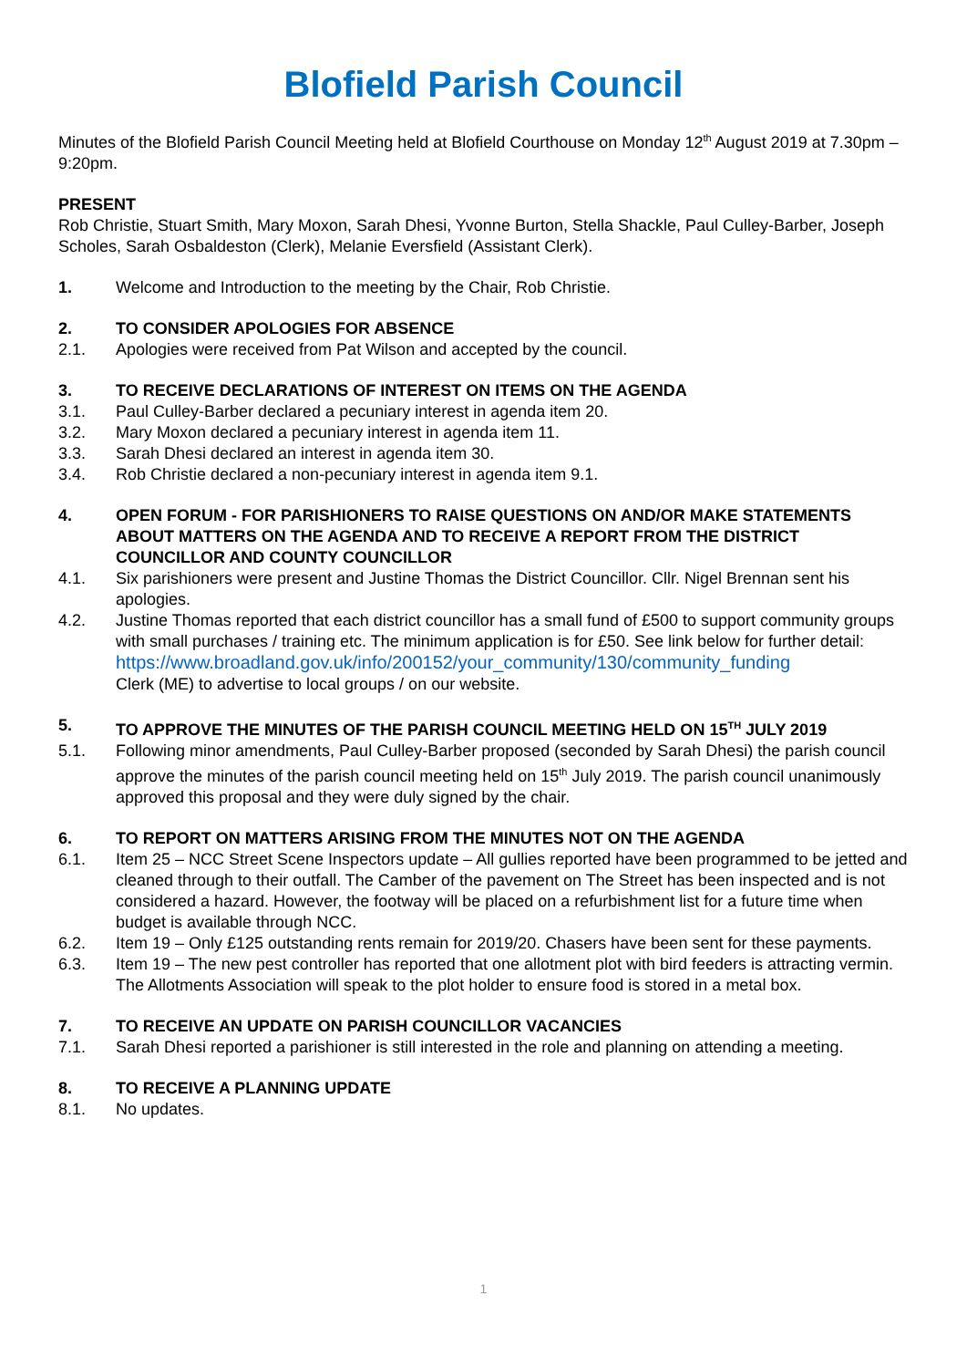Blofield Parish Council
Minutes of the Blofield Parish Council Meeting held at Blofield Courthouse on Monday 12<sup>th</sup> August 2019 at 7.30pm – 9:20pm.
PRESENT
Rob Christie, Stuart Smith, Mary Moxon, Sarah Dhesi, Yvonne Burton, Stella Shackle, Paul Culley-Barber, Joseph Scholes, Sarah Osbaldeston (Clerk), Melanie Eversfield (Assistant Clerk).
1. Welcome and Introduction to the meeting by the Chair, Rob Christie.
2. TO CONSIDER APOLOGIES FOR ABSENCE
2.1. Apologies were received from Pat Wilson and accepted by the council.
3. TO RECEIVE DECLARATIONS OF INTEREST ON ITEMS ON THE AGENDA
3.1. Paul Culley-Barber declared a pecuniary interest in agenda item 20.
3.2. Mary Moxon declared a pecuniary interest in agenda item 11.
3.3. Sarah Dhesi declared an interest in agenda item 30.
3.4. Rob Christie declared a non-pecuniary interest in agenda item 9.1.
4. OPEN FORUM - FOR PARISHIONERS TO RAISE QUESTIONS ON AND/OR MAKE STATEMENTS ABOUT MATTERS ON THE AGENDA AND TO RECEIVE A REPORT FROM THE DISTRICT COUNCILLOR AND COUNTY COUNCILLOR
4.1. Six parishioners were present and Justine Thomas the District Councillor. Cllr. Nigel Brennan sent his apologies.
4.2. Justine Thomas reported that each district councillor has a small fund of £500 to support community groups with small purchases / training etc. The minimum application is for £50. See link below for further detail:
https://www.broadland.gov.uk/info/200152/your_community/130/community_funding
Clerk (ME) to advertise to local groups / on our website.
5. TO APPROVE THE MINUTES OF THE PARISH COUNCIL MEETING HELD ON 15<sup>TH</sup> JULY 2019
5.1. Following minor amendments, Paul Culley-Barber proposed (seconded by Sarah Dhesi) the parish council approve the minutes of the parish council meeting held on 15<sup>th</sup> July 2019. The parish council unanimously approved this proposal and they were duly signed by the chair.
6. TO REPORT ON MATTERS ARISING FROM THE MINUTES NOT ON THE AGENDA
6.1. Item 25 – NCC Street Scene Inspectors update – All gullies reported have been programmed to be jetted and cleaned through to their outfall. The Camber of the pavement on The Street has been inspected and is not considered a hazard. However, the footway will be placed on a refurbishment list for a future time when budget is available through NCC.
6.2. Item 19 – Only £125 outstanding rents remain for 2019/20. Chasers have been sent for these payments.
6.3. Item 19 – The new pest controller has reported that one allotment plot with bird feeders is attracting vermin. The Allotments Association will speak to the plot holder to ensure food is stored in a metal box.
7. TO RECEIVE AN UPDATE ON PARISH COUNCILLOR VACANCIES
7.1. Sarah Dhesi reported a parishioner is still interested in the role and planning on attending a meeting.
8. TO RECEIVE A PLANNING UPDATE
8.1. No updates.
1